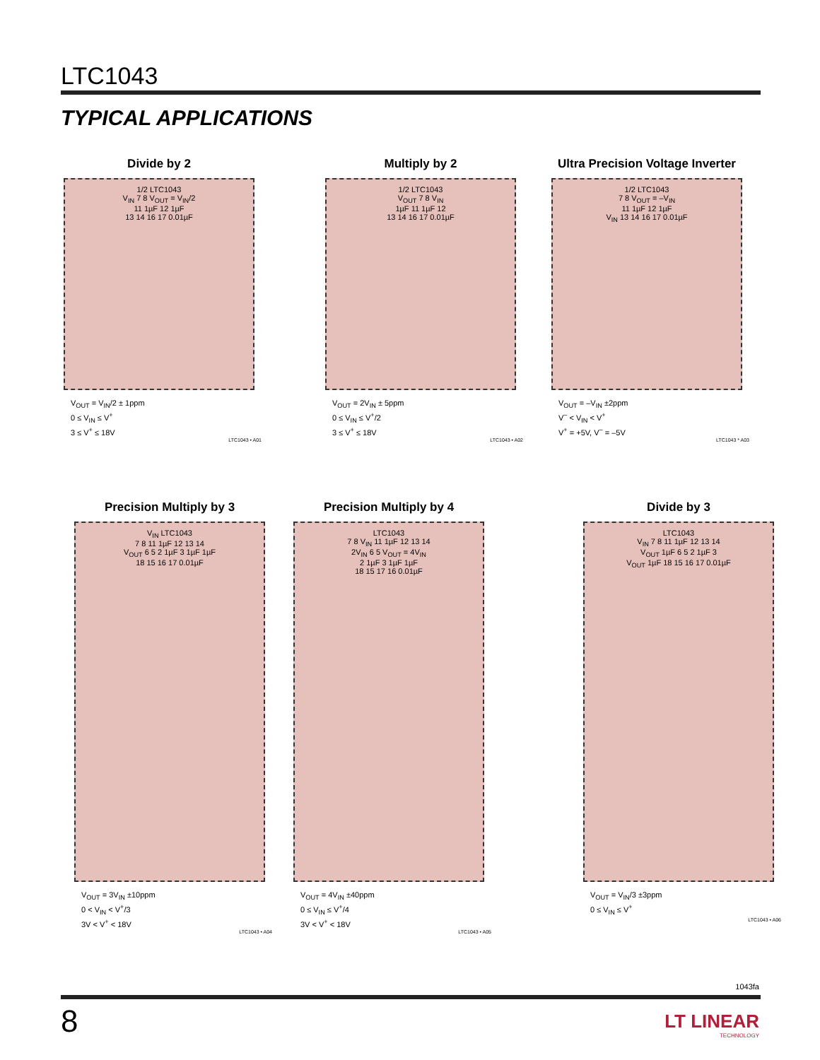LTC1043
TYPICAL APPLICATIONS
Divide by 2
1/2 LTC1043
V<sub>IN</sub> 7 8 V<sub>OUT</sub> = V<sub>IN</sub>/2
11 1µF 12 1µF
13 14 16 17 0.01µF
V<sub>OUT</sub> = V<sub>IN</sub>/2 ± 1ppm
0 ≤ V<sub>IN</sub> ≤ V<sup>+</sup>
3 ≤ V<sup>+</sup> ≤ 18V
LTC1043 • A01
Multiply by 2
1/2 LTC1043
V<sub>OUT</sub> 7 8 V<sub>IN</sub>
1µF 11 1µF 12
13 14 16 17 0.01µF
V<sub>OUT</sub> = 2V<sub>IN</sub> ± 5ppm
0 ≤ V<sub>IN</sub> ≤ V<sup>+</sup>/2
3 ≤ V<sup>+</sup> ≤ 18V
LTC1043 • A02
Ultra Precision Voltage Inverter
1/2 LTC1043
7 8 V<sub>OUT</sub> = –V<sub>IN</sub>
11 1µF 12 1µF
V<sub>IN</sub> 13 14 16 17 0.01µF
V<sub>OUT</sub> = –V<sub>IN</sub> ±2ppm
V<sup>–</sup> < V<sub>IN</sub> < V<sup>+</sup>
V<sup>+</sup> = +5V, V<sup>–</sup> = –5V
LTC1043 * A03
Precision Multiply by 3
V<sub>IN</sub> LTC1043
7 8 11 1µF 12 13 14
V<sub>OUT</sub> 6 5 2 1µF 3 1µF 1µF
18 15 16 17 0.01µF
V<sub>OUT</sub> = 3V<sub>IN</sub> ±10ppm
0 < V<sub>IN</sub> < V<sup>+</sup>/3
3V < V<sup>+</sup> < 18V
LTC1043 • A04
Precision Multiply by 4
LTC1043
7 8 V<sub>IN</sub> 11 1µF 12 13 14
2V<sub>IN</sub> 6 5 V<sub>OUT</sub> = 4V<sub>IN</sub>
2 1µF 3 1µF 1µF
18 15 17 16 0.01µF
V<sub>OUT</sub> = 4V<sub>IN</sub> ±40ppm
0 ≤ V<sub>IN</sub> ≤ V<sup>+</sup>/4
3V < V<sup>+</sup> < 18V
LTC1043 • A05
Divide by 3
LTC1043
V<sub>IN</sub> 7 8 11 1µF 12 13 14
V<sub>OUT</sub> 1µF 6 5 2 1µF 3
V<sub>OUT</sub> 1µF 18 15 16 17 0.01µF
V<sub>OUT</sub> = V<sub>IN</sub>/3 ±3ppm
0 ≤ V<sub>IN</sub> ≤ V<sup>+</sup>
LTC1043 • A06
1043fa
8
LT LINEAR
TECHNOLOGY